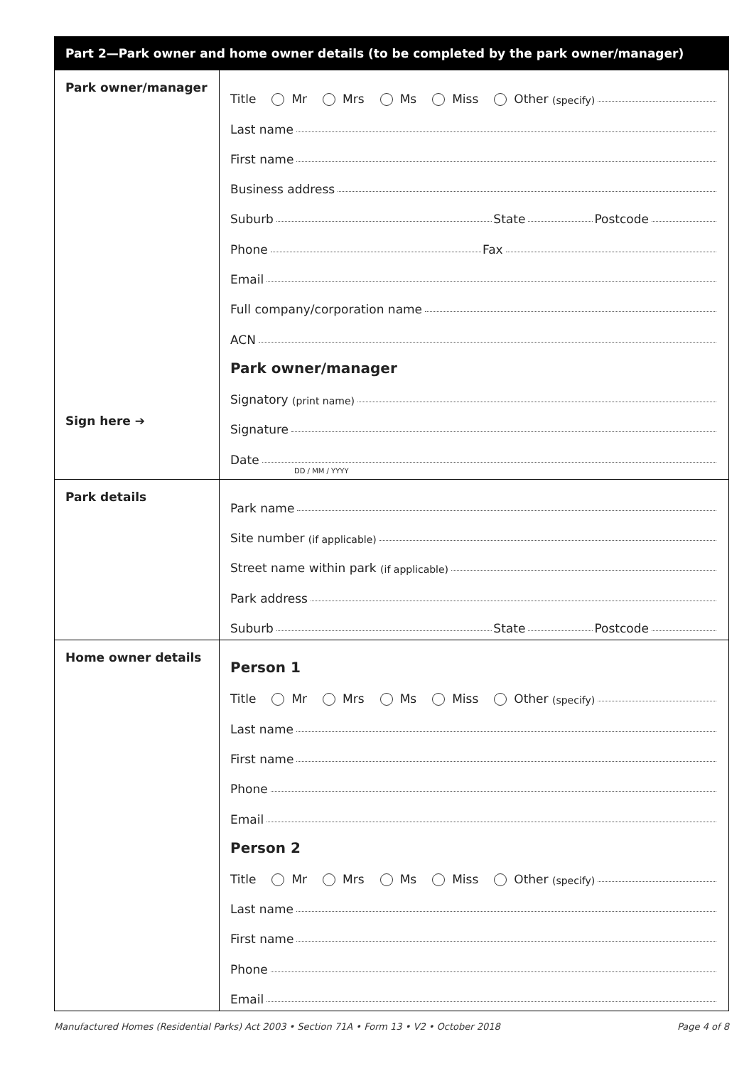Part 2—Park owner and home owner details (to be completed by the park owner/manager)
Park owner/manager
Sign here ➔
Title Mr Mrs Ms Miss Other (specify)
Last name
First name
Business address
Suburb State Postcode
Phone Fax
Email
Full company/corporation name
ACN
Park owner/manager
Signatory (print name)
Signature
Date
DD / MM / YYYY
Park details
Park name
Site number (if applicable)
Street name within park (if applicable)
Park address
Suburb State Postcode
Home owner details
Person 1
Title Mr Mrs Ms Miss Other (specify)
Last name
First name
Phone
Email
Person 2
Title Mr Mrs Ms Miss Other (specify)
Last name
First name
Phone
Email
Manufactured Homes (Residential Parks) Act 2003 • Section 71A • Form 13 • V2 • October 2018 Page 4 of 8